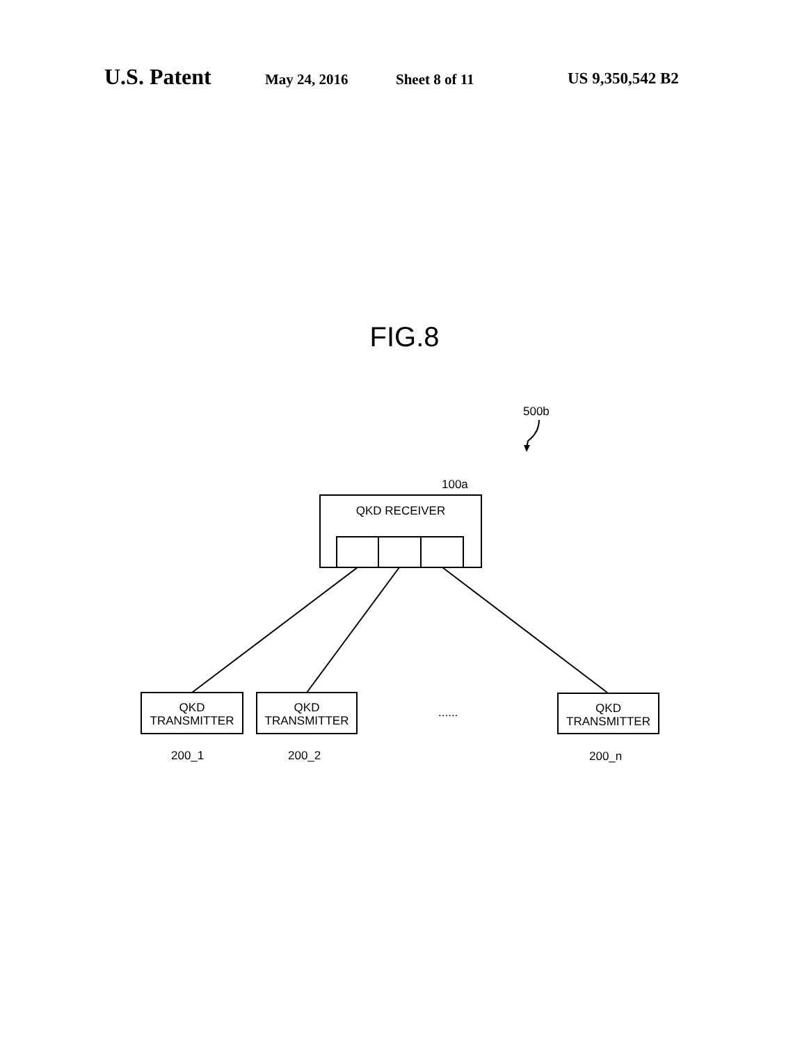U.S. Patent May 24, 2016 Sheet 8 of 11 US 9,350,542 B2
FIG.8
500b
100a
QKD RECEIVER
QKD
TRANSMITTER
QKD
TRANSMITTER
......
QKD
TRANSMITTER
200_1 200_2 200_n